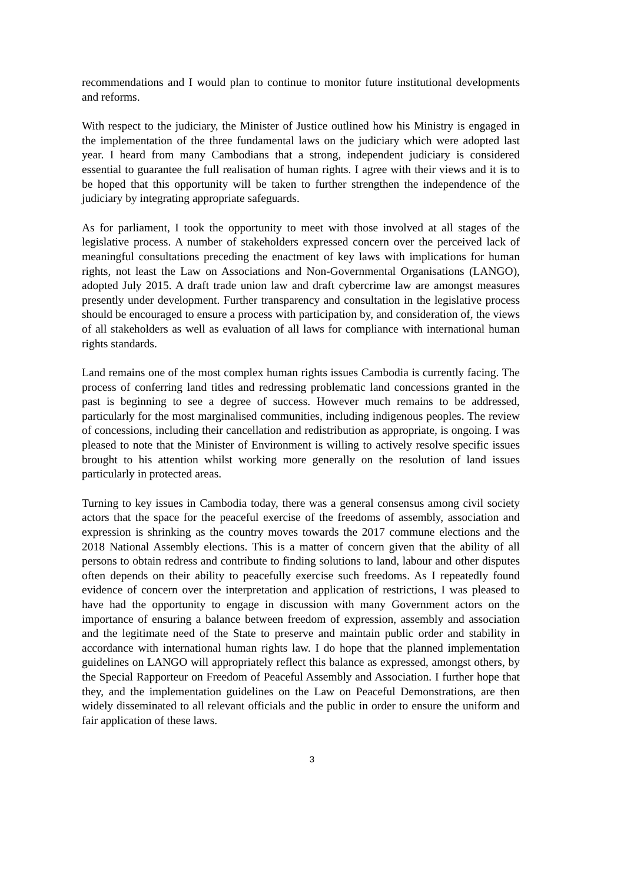recommendations and I would plan to continue to monitor future institutional developments and reforms.
With respect to the judiciary, the Minister of Justice outlined how his Ministry is engaged in the implementation of the three fundamental laws on the judiciary which were adopted last year. I heard from many Cambodians that a strong, independent judiciary is considered essential to guarantee the full realisation of human rights. I agree with their views and it is to be hoped that this opportunity will be taken to further strengthen the independence of the judiciary by integrating appropriate safeguards.
As for parliament, I took the opportunity to meet with those involved at all stages of the legislative process. A number of stakeholders expressed concern over the perceived lack of meaningful consultations preceding the enactment of key laws with implications for human rights, not least the Law on Associations and Non-Governmental Organisations (LANGO), adopted July 2015. A draft trade union law and draft cybercrime law are amongst measures presently under development. Further transparency and consultation in the legislative process should be encouraged to ensure a process with participation by, and consideration of, the views of all stakeholders as well as evaluation of all laws for compliance with international human rights standards.
Land remains one of the most complex human rights issues Cambodia is currently facing. The process of conferring land titles and redressing problematic land concessions granted in the past is beginning to see a degree of success. However much remains to be addressed, particularly for the most marginalised communities, including indigenous peoples. The review of concessions, including their cancellation and redistribution as appropriate, is ongoing. I was pleased to note that the Minister of Environment is willing to actively resolve specific issues brought to his attention whilst working more generally on the resolution of land issues particularly in protected areas.
Turning to key issues in Cambodia today, there was a general consensus among civil society actors that the space for the peaceful exercise of the freedoms of assembly, association and expression is shrinking as the country moves towards the 2017 commune elections and the 2018 National Assembly elections. This is a matter of concern given that the ability of all persons to obtain redress and contribute to finding solutions to land, labour and other disputes often depends on their ability to peacefully exercise such freedoms. As I repeatedly found evidence of concern over the interpretation and application of restrictions, I was pleased to have had the opportunity to engage in discussion with many Government actors on the importance of ensuring a balance between freedom of expression, assembly and association and the legitimate need of the State to preserve and maintain public order and stability in accordance with international human rights law. I do hope that the planned implementation guidelines on LANGO will appropriately reflect this balance as expressed, amongst others, by the Special Rapporteur on Freedom of Peaceful Assembly and Association. I further hope that they, and the implementation guidelines on the Law on Peaceful Demonstrations, are then widely disseminated to all relevant officials and the public in order to ensure the uniform and fair application of these laws.
3